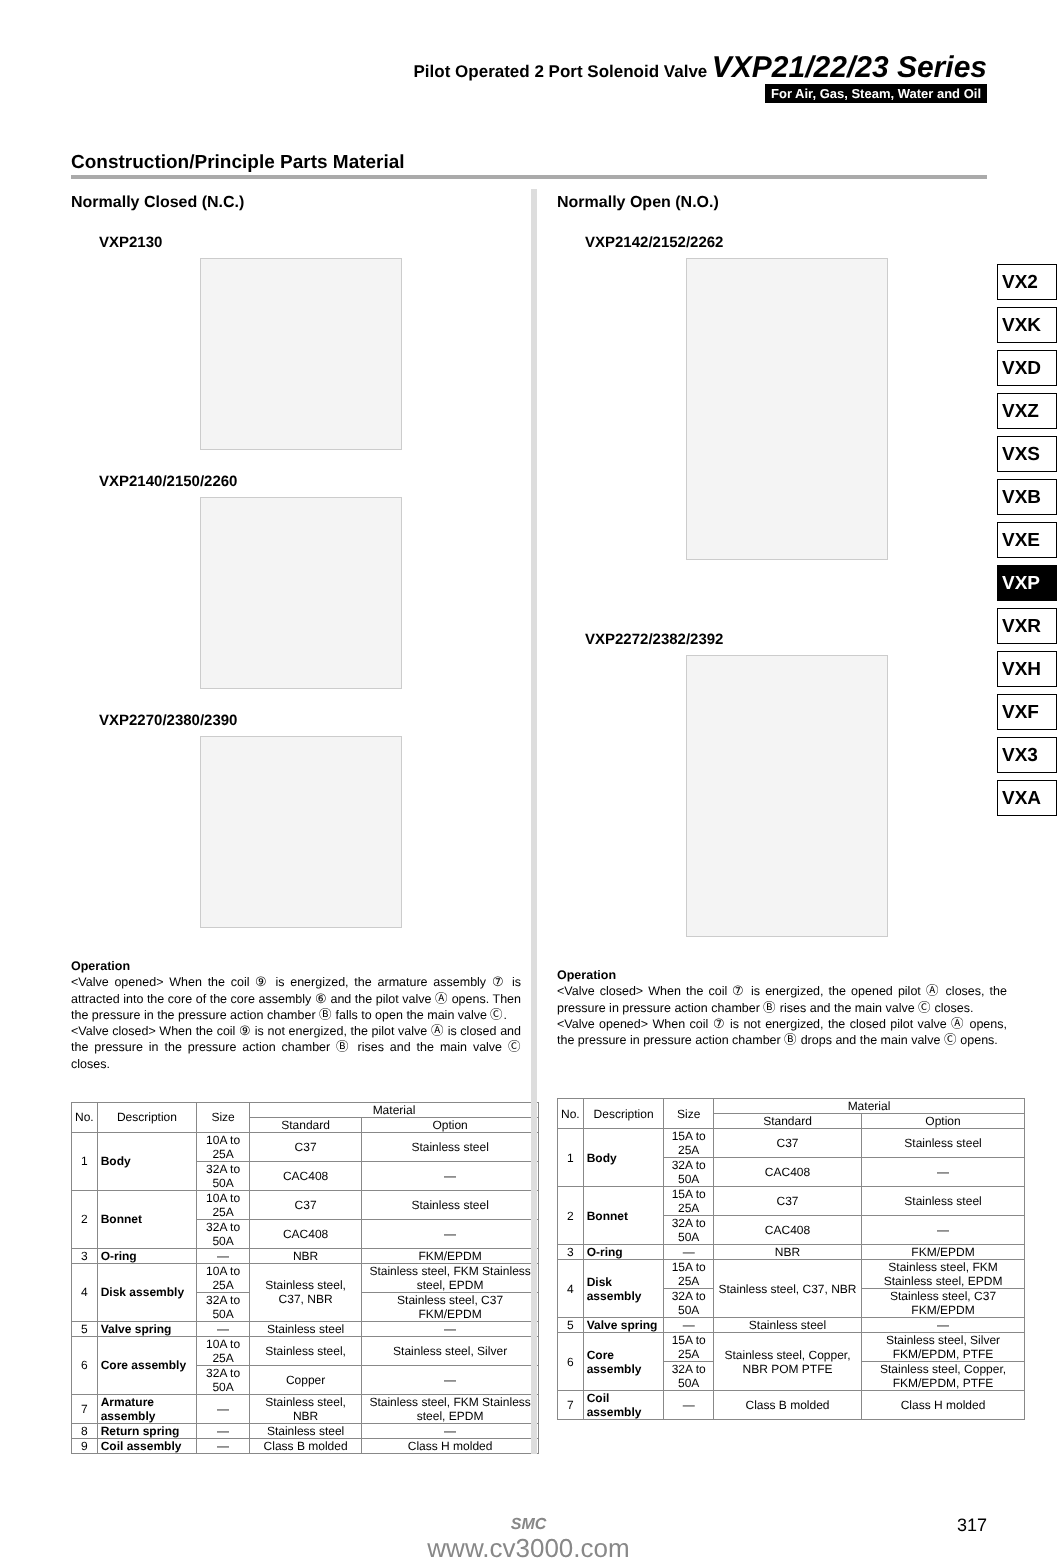Pilot Operated 2 Port Solenoid Valve VXP21/22/23 Series
For Air, Gas, Steam, Water and Oil
Construction/Principle Parts Material
VX2
VXK
VXD
VXZ
VXS
VXB
VXE
VXP
VXR
VXH
VXF
VX3
VXA
Normally Closed (N.C.)
VXP2130
VXP2140/2150/2260
VXP2270/2380/2390
Operation
<Valve opened> When the coil ⑨ is energized, the armature assembly ⑦ is attracted into the core of the core assembly ⑥ and the pilot valve Ⓐ opens. Then the pressure in the pressure action chamber Ⓑ falls to open the main valve Ⓒ.
<Valve closed> When the coil ⑨ is not energized, the pilot valve Ⓐ is closed and the pressure in the pressure action chamber Ⓑ rises and the main valve Ⓒ closes.
| No. | Description | Size | Material | |
| --- | --- | --- | --- | --- |
| | | | Standard | Option |
| 1 | Body | 10A to 25A | C37 | Stainless steel |
| | | 32A to 50A | CAC408 | — |
| 2 | Bonnet | 10A to 25A | C37 | Stainless steel |
| | | 32A to 50A | CAC408 | — |
| 3 | O-ring | — | NBR | FKM/EPDM |
| 4 | Disk assembly | 10A to 25A | Stainless steel, C37, NBR | Stainless steel, FKM Stainless steel, EPDM |
| | | 32A to 50A | | Stainless steel, C37 FKM/EPDM |
| 5 | Valve spring | — | Stainless steel | — |
| 6 | Core assembly | 10A to 25A | Stainless steel, | Stainless steel, Silver |
| | | 32A to 50A | Copper | — |
| 7 | Armature assembly | — | Stainless steel, NBR | Stainless steel, FKM Stainless steel, EPDM |
| 8 | Return spring | — | Stainless steel | — |
| 9 | Coil assembly | — | Class B molded | Class H molded |
Normally Open (N.O.)
VXP2142/2152/2262
VXP2272/2382/2392
Operation
<Valve closed> When the coil ⑦ is energized, the opened pilot Ⓐ closes, the pressure in pressure action chamber Ⓑ rises and the main valve Ⓒ closes.
<Valve opened> When coil ⑦ is not energized, the closed pilot valve Ⓐ opens, the pressure in pressure action chamber Ⓑ drops and the main valve Ⓒ opens.
| No. | Description | Size | Material | |
| --- | --- | --- | --- | --- |
| | | | Standard | Option |
| 1 | Body | 15A to 25A | C37 | Stainless steel |
| | | 32A to 50A | CAC408 | — |
| 2 | Bonnet | 15A to 25A | C37 | Stainless steel |
| | | 32A to 50A | CAC408 | — |
| 3 | O-ring | — | NBR | FKM/EPDM |
| 4 | Disk assembly | 15A to 25A | Stainless steel, C37, NBR | Stainless steel, FKM Stainless steel, EPDM |
| | | 32A to 50A | | Stainless steel, C37 FKM/EPDM |
| 5 | Valve spring | — | Stainless steel | — |
| 6 | Core assembly | 15A to 25A | Stainless steel, Copper, NBR POM PTFE | Stainless steel, Silver FKM/EPDM, PTFE |
| | | 32A to 50A | | Stainless steel, Copper, FKM/EPDM, PTFE |
| 7 | Coil assembly | — | Class B molded | Class H molded |
317
SMC
www.cv3000.com